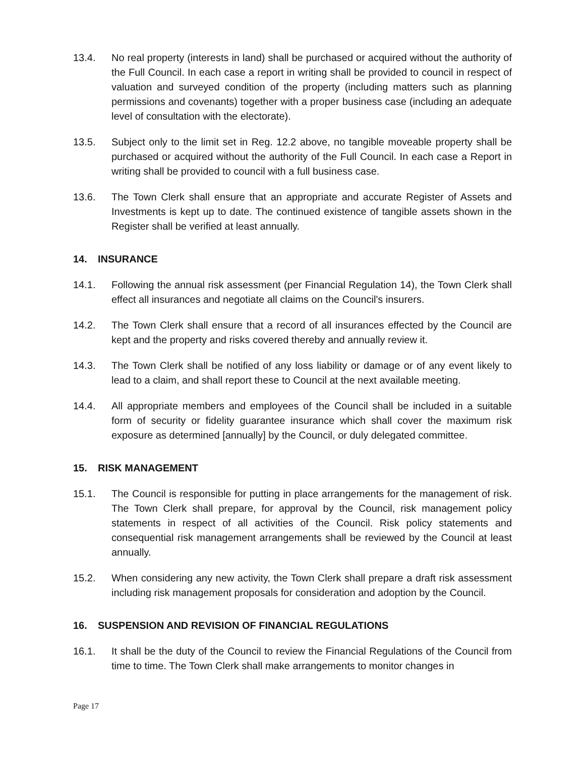13.4. No real property (interests in land) shall be purchased or acquired without the authority of the Full Council. In each case a report in writing shall be provided to council in respect of valuation and surveyed condition of the property (including matters such as planning permissions and covenants) together with a proper business case (including an adequate level of consultation with the electorate).
13.5. Subject only to the limit set in Reg. 12.2 above, no tangible moveable property shall be purchased or acquired without the authority of the Full Council. In each case a Report in writing shall be provided to council with a full business case.
13.6. The Town Clerk shall ensure that an appropriate and accurate Register of Assets and Investments is kept up to date. The continued existence of tangible assets shown in the Register shall be verified at least annually.
14. INSURANCE
14.1. Following the annual risk assessment (per Financial Regulation 14), the Town Clerk shall effect all insurances and negotiate all claims on the Council's insurers.
14.2. The Town Clerk shall ensure that a record of all insurances effected by the Council are kept and the property and risks covered thereby and annually review it.
14.3. The Town Clerk shall be notified of any loss liability or damage or of any event likely to lead to a claim, and shall report these to Council at the next available meeting.
14.4. All appropriate members and employees of the Council shall be included in a suitable form of security or fidelity guarantee insurance which shall cover the maximum risk exposure as determined [annually] by the Council, or duly delegated committee.
15. RISK MANAGEMENT
15.1. The Council is responsible for putting in place arrangements for the management of risk. The Town Clerk shall prepare, for approval by the Council, risk management policy statements in respect of all activities of the Council. Risk policy statements and consequential risk management arrangements shall be reviewed by the Council at least annually.
15.2. When considering any new activity, the Town Clerk shall prepare a draft risk assessment including risk management proposals for consideration and adoption by the Council.
16. SUSPENSION AND REVISION OF FINANCIAL REGULATIONS
16.1. It shall be the duty of the Council to review the Financial Regulations of the Council from time to time. The Town Clerk shall make arrangements to monitor changes in
Page 17